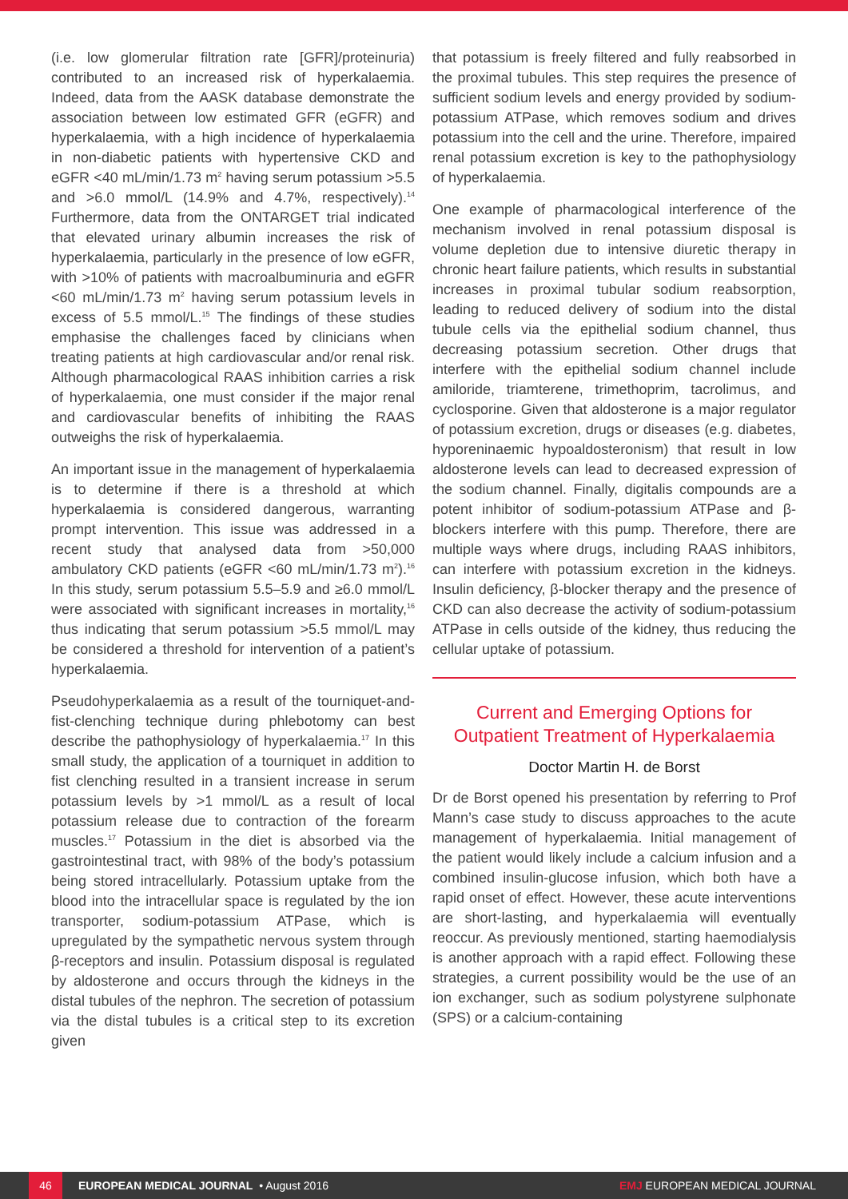(i.e. low glomerular filtration rate [GFR]/proteinuria) contributed to an increased risk of hyperkalaemia. Indeed, data from the AASK database demonstrate the association between low estimated GFR (eGFR) and hyperkalaemia, with a high incidence of hyperkalaemia in non-diabetic patients with hypertensive CKD and eGFR <40 mL/min/1.73 m<sup>2</sup> having serum potassium >5.5 and >6.0 mmol/L (14.9% and 4.7%, respectively).<sup>14</sup> Furthermore, data from the ONTARGET trial indicated that elevated urinary albumin increases the risk of hyperkalaemia, particularly in the presence of low eGFR, with >10% of patients with macroalbuminuria and eGFR <60 mL/min/1.73 m<sup>2</sup> having serum potassium levels in excess of 5.5 mmol/L.<sup>15</sup> The findings of these studies emphasise the challenges faced by clinicians when treating patients at high cardiovascular and/or renal risk. Although pharmacological RAAS inhibition carries a risk of hyperkalaemia, one must consider if the major renal and cardiovascular benefits of inhibiting the RAAS outweighs the risk of hyperkalaemia.
An important issue in the management of hyperkalaemia is to determine if there is a threshold at which hyperkalaemia is considered dangerous, warranting prompt intervention. This issue was addressed in a recent study that analysed data from >50,000 ambulatory CKD patients (eGFR <60 mL/min/1.73 m<sup>2</sup>).<sup>16</sup> In this study, serum potassium 5.5–5.9 and ≥6.0 mmol/L were associated with significant increases in mortality,<sup>16</sup> thus indicating that serum potassium >5.5 mmol/L may be considered a threshold for intervention of a patient’s hyperkalaemia.
Pseudohyperkalaemia as a result of the tourniquet-and-fist-clenching technique during phlebotomy can best describe the pathophysiology of hyperkalaemia.<sup>17</sup> In this small study, the application of a tourniquet in addition to fist clenching resulted in a transient increase in serum potassium levels by >1 mmol/L as a result of local potassium release due to contraction of the forearm muscles.<sup>17</sup> Potassium in the diet is absorbed via the gastrointestinal tract, with 98% of the body’s potassium being stored intracellularly. Potassium uptake from the blood into the intracellular space is regulated by the ion transporter, sodium-potassium ATPase, which is upregulated by the sympathetic nervous system through β-receptors and insulin. Potassium disposal is regulated by aldosterone and occurs through the kidneys in the distal tubules of the nephron. The secretion of potassium via the distal tubules is a critical step to its excretion given
that potassium is freely filtered and fully reabsorbed in the proximal tubules. This step requires the presence of sufficient sodium levels and energy provided by sodium-potassium ATPase, which removes sodium and drives potassium into the cell and the urine. Therefore, impaired renal potassium excretion is key to the pathophysiology of hyperkalaemia.
One example of pharmacological interference of the mechanism involved in renal potassium disposal is volume depletion due to intensive diuretic therapy in chronic heart failure patients, which results in substantial increases in proximal tubular sodium reabsorption, leading to reduced delivery of sodium into the distal tubule cells via the epithelial sodium channel, thus decreasing potassium secretion. Other drugs that interfere with the epithelial sodium channel include amiloride, triamterene, trimethoprim, tacrolimus, and cyclosporine. Given that aldosterone is a major regulator of potassium excretion, drugs or diseases (e.g. diabetes, hyporeninaemic hypoaldosteronism) that result in low aldosterone levels can lead to decreased expression of the sodium channel. Finally, digitalis compounds are a potent inhibitor of sodium-potassium ATPase and β-blockers interfere with this pump. Therefore, there are multiple ways where drugs, including RAAS inhibitors, can interfere with potassium excretion in the kidneys. Insulin deficiency, β-blocker therapy and the presence of CKD can also decrease the activity of sodium-potassium ATPase in cells outside of the kidney, thus reducing the cellular uptake of potassium.
Current and Emerging Options for Outpatient Treatment of Hyperkalaemia
Doctor Martin H. de Borst
Dr de Borst opened his presentation by referring to Prof Mann’s case study to discuss approaches to the acute management of hyperkalaemia. Initial management of the patient would likely include a calcium infusion and a combined insulin-glucose infusion, which both have a rapid onset of effect. However, these acute interventions are short-lasting, and hyperkalaemia will eventually reoccur. As previously mentioned, starting haemodialysis is another approach with a rapid effect. Following these strategies, a current possibility would be the use of an ion exchanger, such as sodium polystyrene sulphonate (SPS) or a calcium-containing
46
EUROPEAN MEDICAL JOURNAL • August 2016 EMJ EUROPEAN MEDICAL JOURNAL